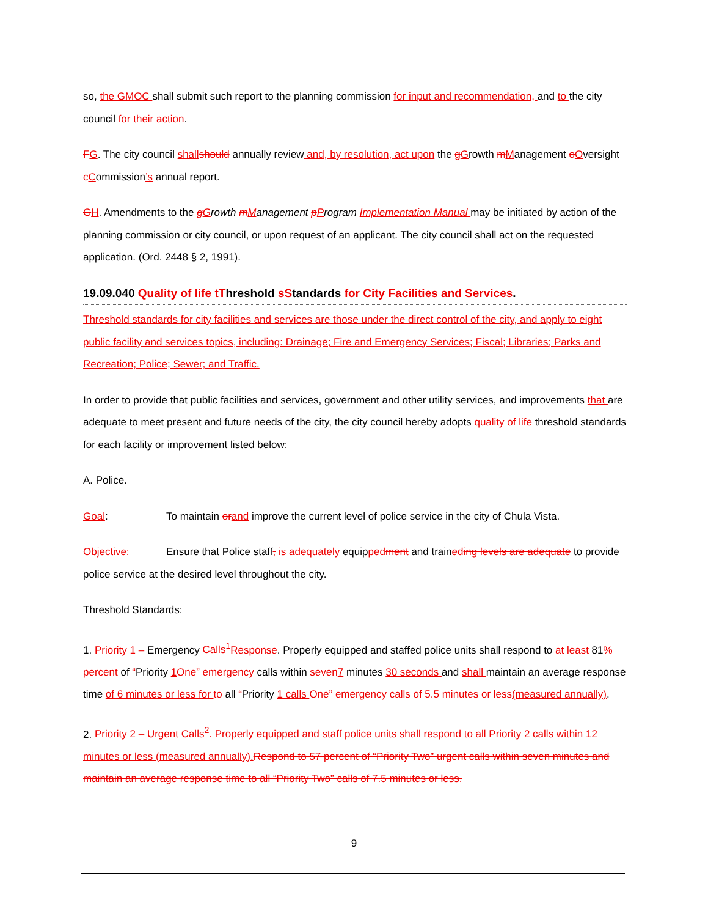so, the GMOC shall submit such report to the planning commission for input and recommendation, and to the city council for their action.
FG. The city council shall should annually review and, by resolution, act upon the gGrowth mManagement oOversight cCommission’s annual report.
GH. Amendments to the gGrowth mManagement pProgram Implementation Manual may be initiated by action of the planning commission or city council, or upon request of an applicant. The city council shall act on the requested application. (Ord. 2448 § 2, 1991).
19.09.040 Quality of life t Threshold sStandards for City Facilities and Services.
Threshold standards for city facilities and services are those under the direct control of the city, and apply to eight public facility and services topics, including: Drainage; Fire and Emergency Services; Fiscal; Libraries; Parks and Recreation; Police; Sewer; and Traffic.
In order to provide that public facilities and services, government and other utility services, and improvements that are adequate to meet present and future needs of the city, the city council hereby adopts quality of life threshold standards for each facility or improvement listed below:
A. Police.
Goal: To maintain or and improve the current level of police service in the city of Chula Vista.
Objective: Ensure that Police staff, is adequately equipped ment and trained ing levels are adequate to provide police service at the desired level throughout the city.
Threshold Standards:
1. Priority 1 – Emergency Calls<sup>1</sup> Response. Properly equipped and staffed police units shall respond to at least 81% percent of “Priority 1 One” emergency calls within seven 7 minutes 30 seconds and shall maintain an average response time of 6 minutes or less for to all “Priority 1 calls One” emergency calls of 5.5 minutes or less(measured annually).
2. Priority 2 – Urgent Calls<sup>2</sup>. Properly equipped and staff police units shall respond to all Priority 2 calls within 12 minutes or less (measured annually). Respond to 57 percent of “Priority Two” urgent calls within seven minutes and maintain an average response time to all “Priority Two” calls of 7.5 minutes or less.
9